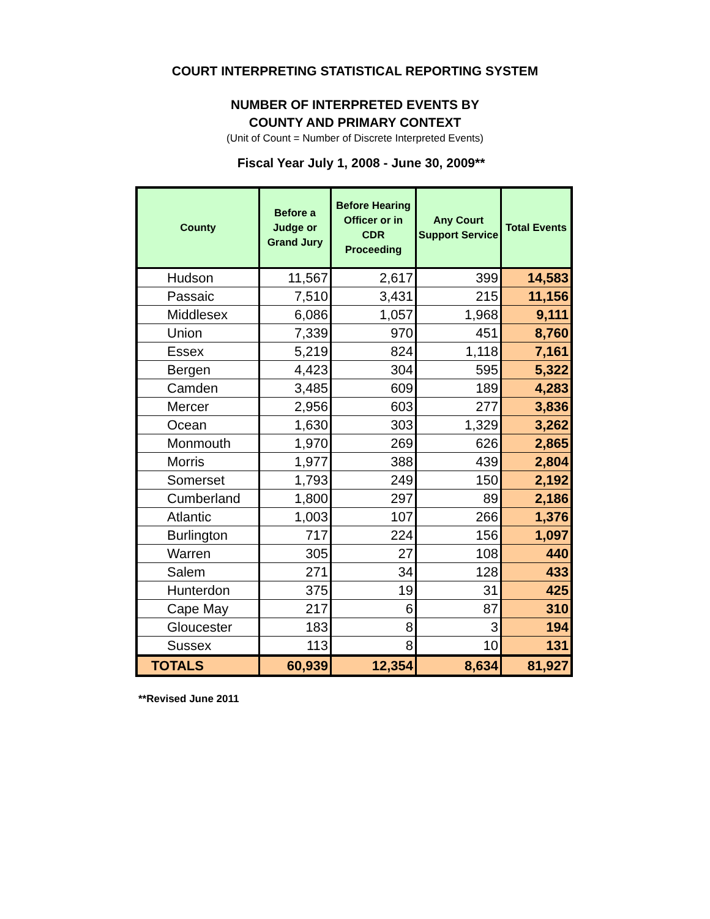COURT INTERPRETING STATISTICAL REPORTING SYSTEM
NUMBER OF INTERPRETED EVENTS BY
COUNTY AND PRIMARY CONTEXT
(Unit of Count = Number of Discrete Interpreted Events)
Fiscal Year July 1, 2008 - June 30, 2009**
| County | Before a Judge or Grand Jury | Before Hearing Officer or in CDR Proceeding | Any Court Support Service | Total Events |
| --- | --- | --- | --- | --- |
| Hudson | 11,567 | 2,617 | 399 | 14,583 |
| Passaic | 7,510 | 3,431 | 215 | 11,156 |
| Middlesex | 6,086 | 1,057 | 1,968 | 9,111 |
| Union | 7,339 | 970 | 451 | 8,760 |
| Essex | 5,219 | 824 | 1,118 | 7,161 |
| Bergen | 4,423 | 304 | 595 | 5,322 |
| Camden | 3,485 | 609 | 189 | 4,283 |
| Mercer | 2,956 | 603 | 277 | 3,836 |
| Ocean | 1,630 | 303 | 1,329 | 3,262 |
| Monmouth | 1,970 | 269 | 626 | 2,865 |
| Morris | 1,977 | 388 | 439 | 2,804 |
| Somerset | 1,793 | 249 | 150 | 2,192 |
| Cumberland | 1,800 | 297 | 89 | 2,186 |
| Atlantic | 1,003 | 107 | 266 | 1,376 |
| Burlington | 717 | 224 | 156 | 1,097 |
| Warren | 305 | 27 | 108 | 440 |
| Salem | 271 | 34 | 128 | 433 |
| Hunterdon | 375 | 19 | 31 | 425 |
| Cape May | 217 | 6 | 87 | 310 |
| Gloucester | 183 | 8 | 3 | 194 |
| Sussex | 113 | 8 | 10 | 131 |
| TOTALS | 60,939 | 12,354 | 8,634 | 81,927 |
**Revised June 2011